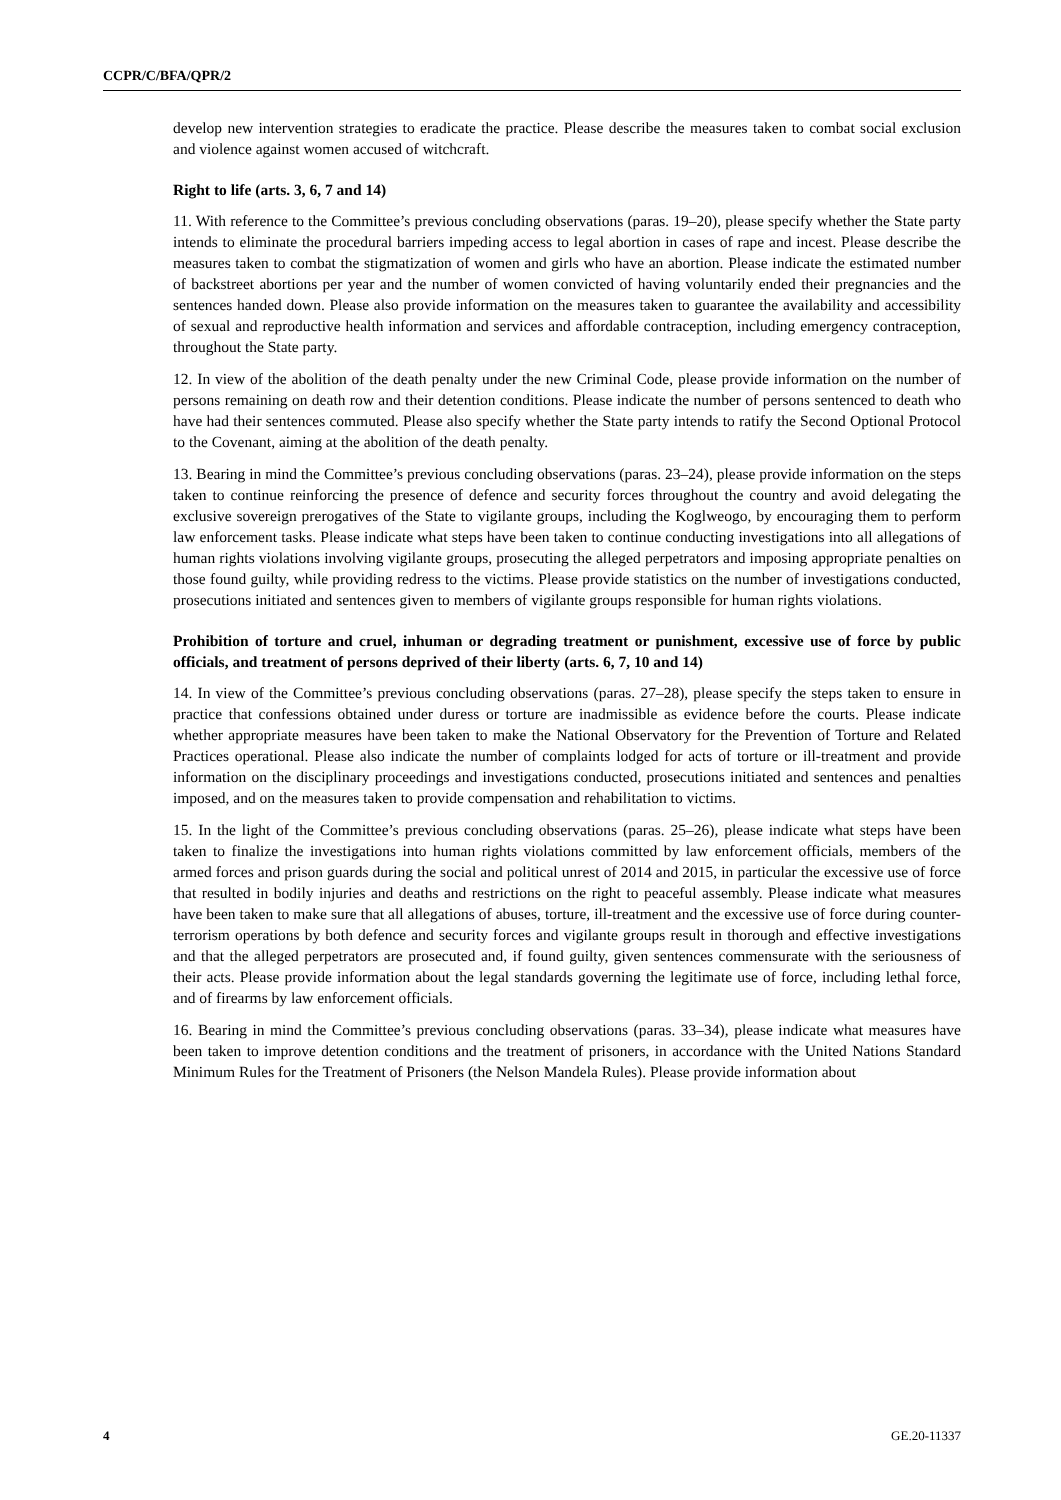CCPR/C/BFA/QPR/2
develop new intervention strategies to eradicate the practice. Please describe the measures taken to combat social exclusion and violence against women accused of witchcraft.
Right to life (arts. 3, 6, 7 and 14)
11. With reference to the Committee’s previous concluding observations (paras. 19–20), please specify whether the State party intends to eliminate the procedural barriers impeding access to legal abortion in cases of rape and incest. Please describe the measures taken to combat the stigmatization of women and girls who have an abortion. Please indicate the estimated number of backstreet abortions per year and the number of women convicted of having voluntarily ended their pregnancies and the sentences handed down. Please also provide information on the measures taken to guarantee the availability and accessibility of sexual and reproductive health information and services and affordable contraception, including emergency contraception, throughout the State party.
12. In view of the abolition of the death penalty under the new Criminal Code, please provide information on the number of persons remaining on death row and their detention conditions. Please indicate the number of persons sentenced to death who have had their sentences commuted. Please also specify whether the State party intends to ratify the Second Optional Protocol to the Covenant, aiming at the abolition of the death penalty.
13. Bearing in mind the Committee’s previous concluding observations (paras. 23–24), please provide information on the steps taken to continue reinforcing the presence of defence and security forces throughout the country and avoid delegating the exclusive sovereign prerogatives of the State to vigilante groups, including the Koglweogo, by encouraging them to perform law enforcement tasks. Please indicate what steps have been taken to continue conducting investigations into all allegations of human rights violations involving vigilante groups, prosecuting the alleged perpetrators and imposing appropriate penalties on those found guilty, while providing redress to the victims. Please provide statistics on the number of investigations conducted, prosecutions initiated and sentences given to members of vigilante groups responsible for human rights violations.
Prohibition of torture and cruel, inhuman or degrading treatment or punishment, excessive use of force by public officials, and treatment of persons deprived of their liberty (arts. 6, 7, 10 and 14)
14. In view of the Committee’s previous concluding observations (paras. 27–28), please specify the steps taken to ensure in practice that confessions obtained under duress or torture are inadmissible as evidence before the courts. Please indicate whether appropriate measures have been taken to make the National Observatory for the Prevention of Torture and Related Practices operational. Please also indicate the number of complaints lodged for acts of torture or ill-treatment and provide information on the disciplinary proceedings and investigations conducted, prosecutions initiated and sentences and penalties imposed, and on the measures taken to provide compensation and rehabilitation to victims.
15. In the light of the Committee’s previous concluding observations (paras. 25–26), please indicate what steps have been taken to finalize the investigations into human rights violations committed by law enforcement officials, members of the armed forces and prison guards during the social and political unrest of 2014 and 2015, in particular the excessive use of force that resulted in bodily injuries and deaths and restrictions on the right to peaceful assembly. Please indicate what measures have been taken to make sure that all allegations of abuses, torture, ill-treatment and the excessive use of force during counter-terrorism operations by both defence and security forces and vigilante groups result in thorough and effective investigations and that the alleged perpetrators are prosecuted and, if found guilty, given sentences commensurate with the seriousness of their acts. Please provide information about the legal standards governing the legitimate use of force, including lethal force, and of firearms by law enforcement officials.
16. Bearing in mind the Committee’s previous concluding observations (paras. 33–34), please indicate what measures have been taken to improve detention conditions and the treatment of prisoners, in accordance with the United Nations Standard Minimum Rules for the Treatment of Prisoners (the Nelson Mandela Rules). Please provide information about
4 GE.20-11337